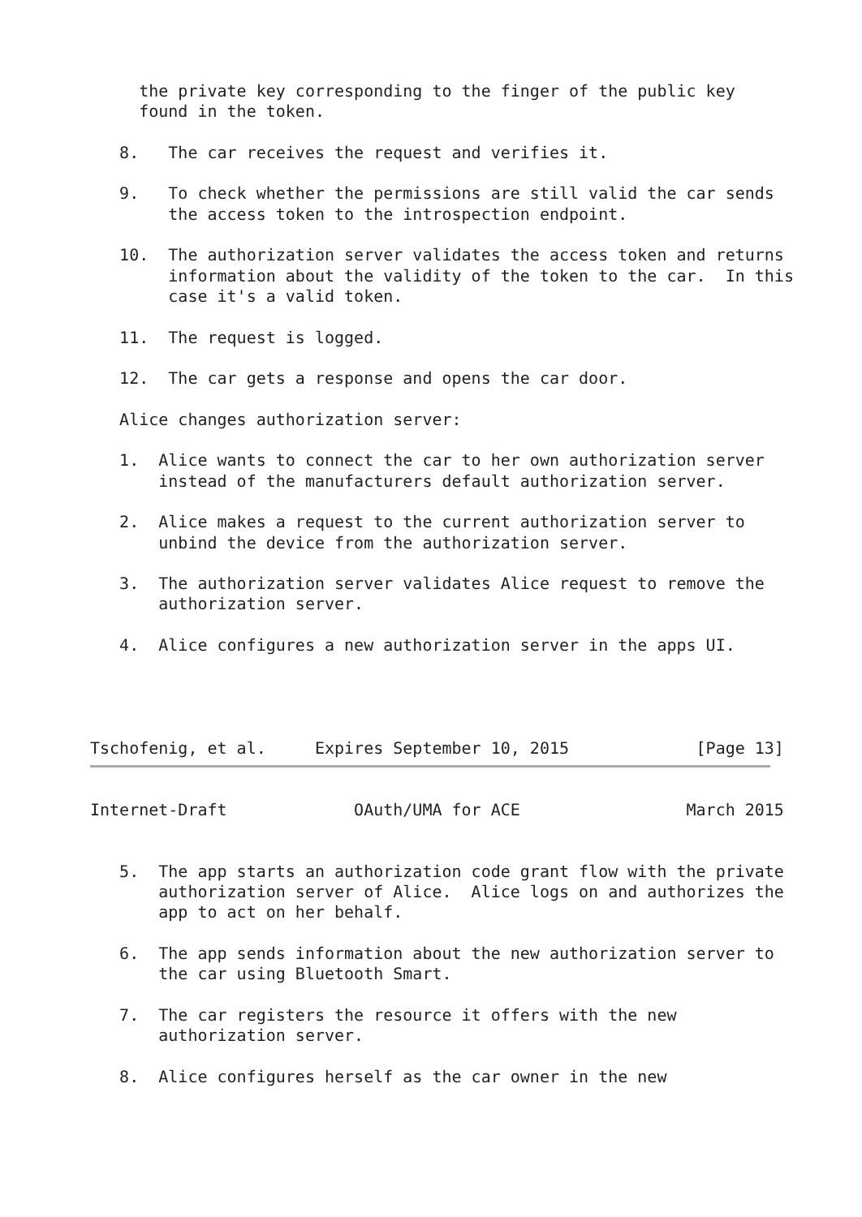the private key corresponding to the finger of the public key
     found in the token.

   8.   The car receives the request and verifies it.

   9.   To check whether the permissions are still valid the car sends
        the access token to the introspection endpoint.

   10.  The authorization server validates the access token and returns
        information about the validity of the token to the car.  In this
        case it's a valid token.

   11.  The request is logged.

   12.  The car gets a response and opens the car door.

   Alice changes authorization server:

   1.  Alice wants to connect the car to her own authorization server
       instead of the manufacturers default authorization server.

   2.  Alice makes a request to the current authorization server to
       unbind the device from the authorization server.

   3.  The authorization server validates Alice request to remove the
       authorization server.

   4.  Alice configures a new authorization server in the apps UI.




Tschofenig, et al.     Expires September 10, 2015             [Page 13]
Internet-Draft             OAuth/UMA for ACE                 March 2015


   5.  The app starts an authorization code grant flow with the private
       authorization server of Alice.  Alice logs on and authorizes the
       app to act on her behalf.

   6.  The app sends information about the new authorization server to
       the car using Bluetooth Smart.

   7.  The car registers the resource it offers with the new
       authorization server.

   8.  Alice configures herself as the car owner in the new